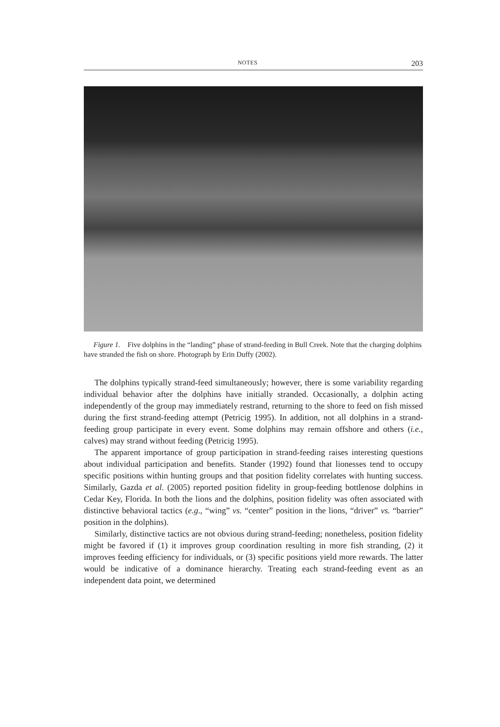NOTES 203
Figure 1. Five dolphins in the “landing” phase of strand-feeding in Bull Creek. Note that the charging dolphins have stranded the fish on shore. Photograph by Erin Duffy (2002).
The dolphins typically strand-feed simultaneously; however, there is some variability regarding individual behavior after the dolphins have initially stranded. Occasionally, a dolphin acting independently of the group may immediately restrand, returning to the shore to feed on fish missed during the first strand-feeding attempt (Petricig 1995). In addition, not all dolphins in a strand-feeding group participate in every event. Some dolphins may remain offshore and others (i.e., calves) may strand without feeding (Petricig 1995).
The apparent importance of group participation in strand-feeding raises interesting questions about individual participation and benefits. Stander (1992) found that lionesses tend to occupy specific positions within hunting groups and that position fidelity correlates with hunting success. Similarly, Gazda et al. (2005) reported position fidelity in group-feeding bottlenose dolphins in Cedar Key, Florida. In both the lions and the dolphins, position fidelity was often associated with distinctive behavioral tactics (e.g., “wing” vs. “center” position in the lions, “driver” vs. “barrier” position in the dolphins).
Similarly, distinctive tactics are not obvious during strand-feeding; nonetheless, position fidelity might be favored if (1) it improves group coordination resulting in more fish stranding, (2) it improves feeding efficiency for individuals, or (3) specific positions yield more rewards. The latter would be indicative of a dominance hierarchy. Treating each strand-feeding event as an independent data point, we determined